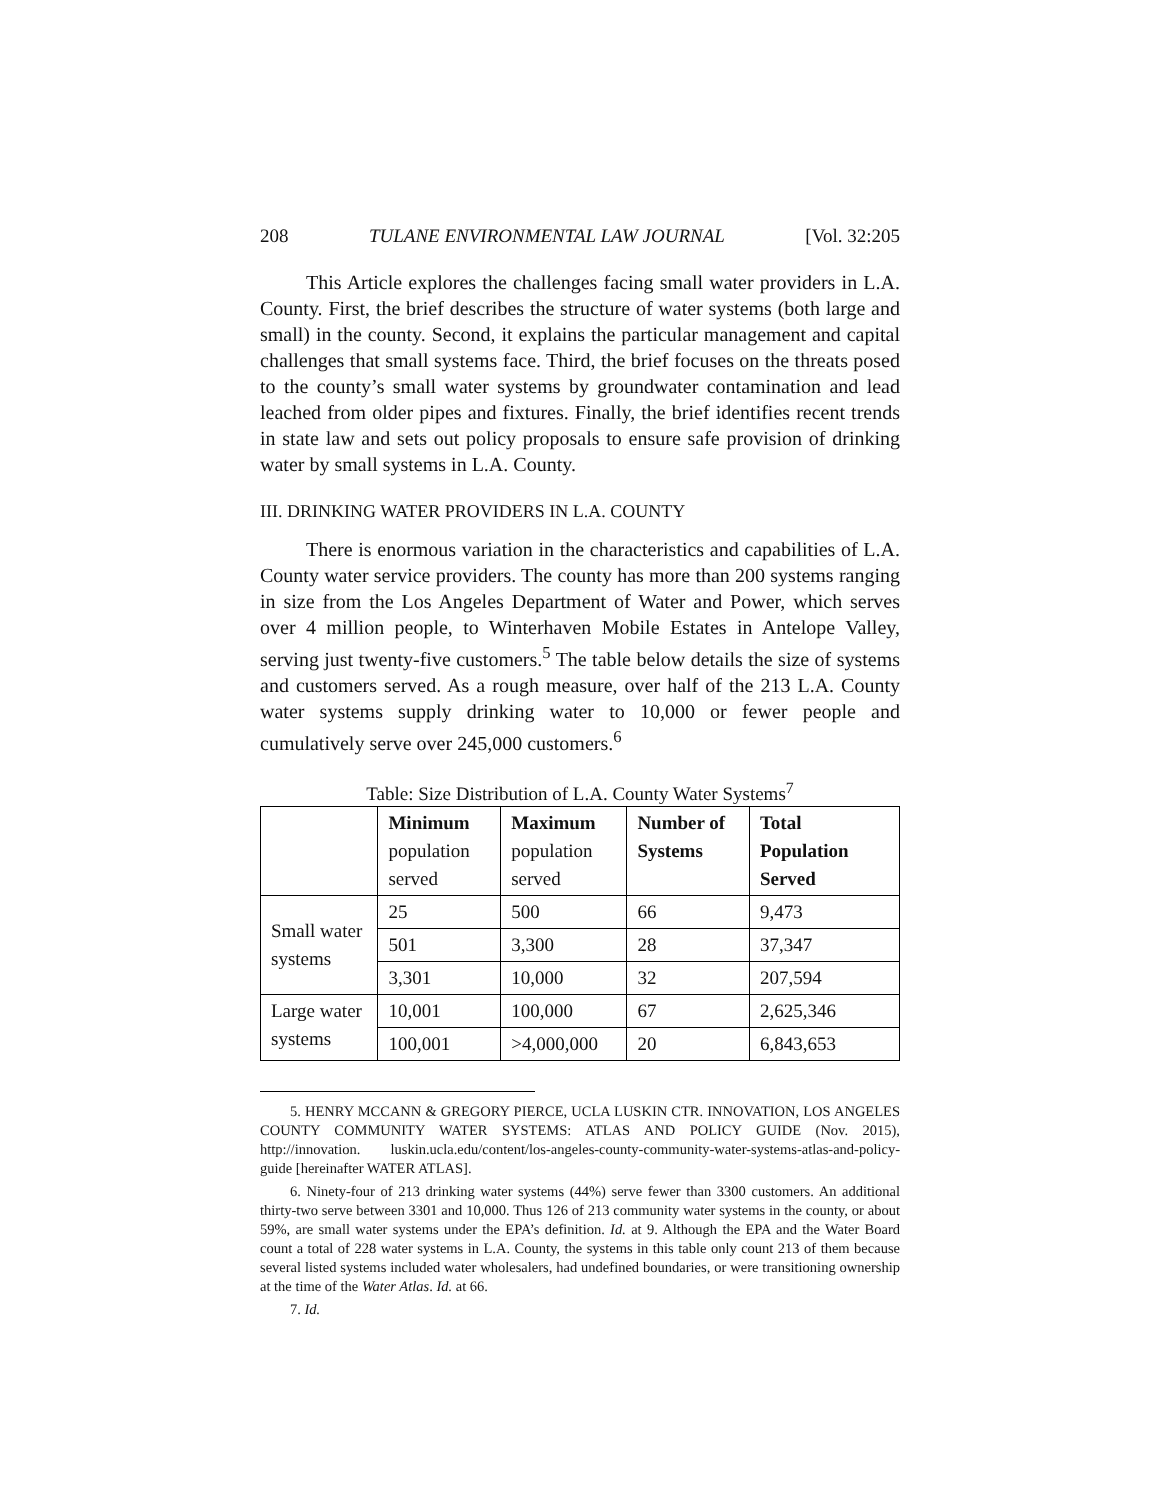208 TULANE ENVIRONMENTAL LAW JOURNAL [Vol. 32:205
This Article explores the challenges facing small water providers in L.A. County. First, the brief describes the structure of water systems (both large and small) in the county. Second, it explains the particular management and capital challenges that small systems face. Third, the brief focuses on the threats posed to the county’s small water systems by groundwater contamination and lead leached from older pipes and fixtures. Finally, the brief identifies recent trends in state law and sets out policy proposals to ensure safe provision of drinking water by small systems in L.A. County.
III. DRINKING WATER PROVIDERS IN L.A. COUNTY
There is enormous variation in the characteristics and capabilities of L.A. County water service providers. The county has more than 200 systems ranging in size from the Los Angeles Department of Water and Power, which serves over 4 million people, to Winterhaven Mobile Estates in Antelope Valley, serving just twenty-five customers.<sup>5</sup> The table below details the size of systems and customers served. As a rough measure, over half of the 213 L.A. County water systems supply drinking water to 10,000 or fewer people and cumulatively serve over 245,000 customers.<sup>6</sup>
Table: Size Distribution of L.A. County Water Systems<sup>7</sup>
| | Minimum population served | Maximum population served | Number of Systems | Total Population Served |
| --- | --- | --- | --- | --- |
| Small water systems | 25 | 500 | 66 | 9,473 |
| | 501 | 3,300 | 28 | 37,347 |
| | 3,301 | 10,000 | 32 | 207,594 |
| Large water systems | 10,001 | 100,000 | 67 | 2,625,346 |
| | 100,001 | >4,000,000 | 20 | 6,843,653 |
5. HENRY MCCANN & GREGORY PIERCE, UCLA LUSKIN CTR. INNOVATION, LOS ANGELES COUNTY COMMUNITY WATER SYSTEMS: ATLAS AND POLICY GUIDE (Nov. 2015), http://innovation. luskin.ucla.edu/content/los-angeles-county-community-water-systems-atlas-and-policy-guide [hereinafter WATER ATLAS].
6. Ninety-four of 213 drinking water systems (44%) serve fewer than 3300 customers. An additional thirty-two serve between 3301 and 10,000. Thus 126 of 213 community water systems in the county, or about 59%, are small water systems under the EPA’s definition. Id. at 9. Although the EPA and the Water Board count a total of 228 water systems in L.A. County, the systems in this table only count 213 of them because several listed systems included water wholesalers, had undefined boundaries, or were transitioning ownership at the time of the Water Atlas. Id. at 66.
7. Id.